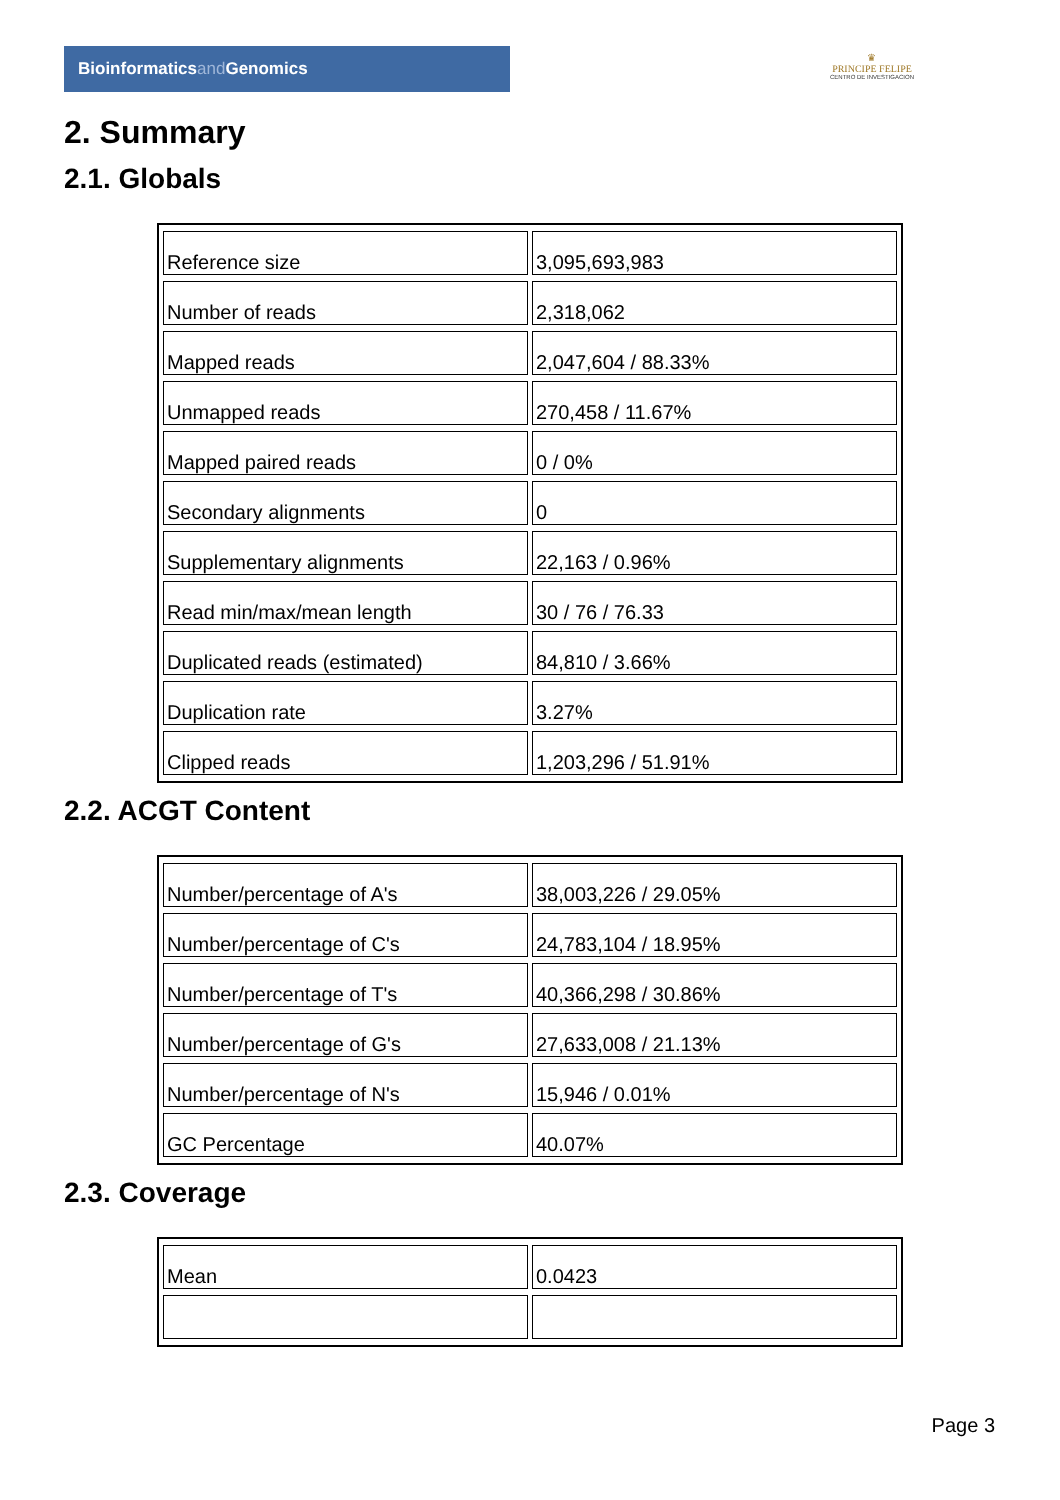Bioinformaticsand Genomics
♛
PRINCIPE FELIPE
CENTRO DE INVESTIGACION
2. Summary
2.1. Globals
| Reference size | 3,095,693,983 |
| Number of reads | 2,318,062 |
| Mapped reads | 2,047,604 / 88.33% |
| Unmapped reads | 270,458 / 11.67% |
| Mapped paired reads | 0 / 0% |
| Secondary alignments | 0 |
| Supplementary alignments | 22,163 / 0.96% |
| Read min/max/mean length | 30 / 76 / 76.33 |
| Duplicated reads (estimated) | 84,810 / 3.66% |
| Duplication rate | 3.27% |
| Clipped reads | 1,203,296 / 51.91% |
2.2. ACGT Content
| Number/percentage of A's | 38,003,226 / 29.05% |
| Number/percentage of C's | 24,783,104 / 18.95% |
| Number/percentage of T's | 40,366,298 / 30.86% |
| Number/percentage of G's | 27,633,008 / 21.13% |
| Number/percentage of N's | 15,946 / 0.01% |
| GC Percentage | 40.07% |
2.3. Coverage
| Mean | 0.0423 |
Page 3